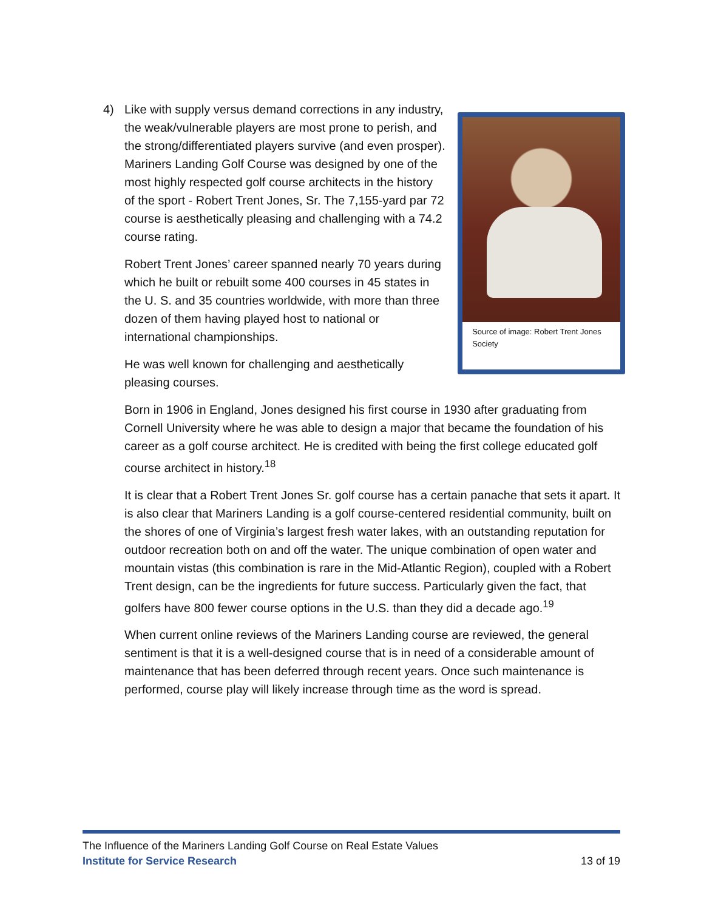4) Like with supply versus demand corrections in any industry, the weak/vulnerable players are most prone to perish, and the strong/differentiated players survive (and even prosper). Mariners Landing Golf Course was designed by one of the most highly respected golf course architects in the history of the sport - Robert Trent Jones, Sr. The 7,155-yard par 72 course is aesthetically pleasing and challenging with a 74.2 course rating.
Robert Trent Jones’ career spanned nearly 70 years during which he built or rebuilt some 400 courses in 45 states in the U. S. and 35 countries worldwide, with more than three dozen of them having played host to national or international championships.
He was well known for challenging and aesthetically pleasing courses.
Source of image: Robert Trent Jones Society
Born in 1906 in England, Jones designed his first course in 1930 after graduating from Cornell University where he was able to design a major that became the foundation of his career as a golf course architect. He is credited with being the first college educated golf course architect in history.<sup>18</sup>
It is clear that a Robert Trent Jones Sr. golf course has a certain panache that sets it apart. It is also clear that Mariners Landing is a golf course-centered residential community, built on the shores of one of Virginia’s largest fresh water lakes, with an outstanding reputation for outdoor recreation both on and off the water. The unique combination of open water and mountain vistas (this combination is rare in the Mid-Atlantic Region), coupled with a Robert Trent design, can be the ingredients for future success. Particularly given the fact, that golfers have 800 fewer course options in the U.S. than they did a decade ago.<sup>19</sup>
When current online reviews of the Mariners Landing course are reviewed, the general sentiment is that it is a well-designed course that is in need of a considerable amount of maintenance that has been deferred through recent years. Once such maintenance is performed, course play will likely increase through time as the word is spread.
The Influence of the Mariners Landing Golf Course on Real Estate Values
Institute for Service Research 13 of 19